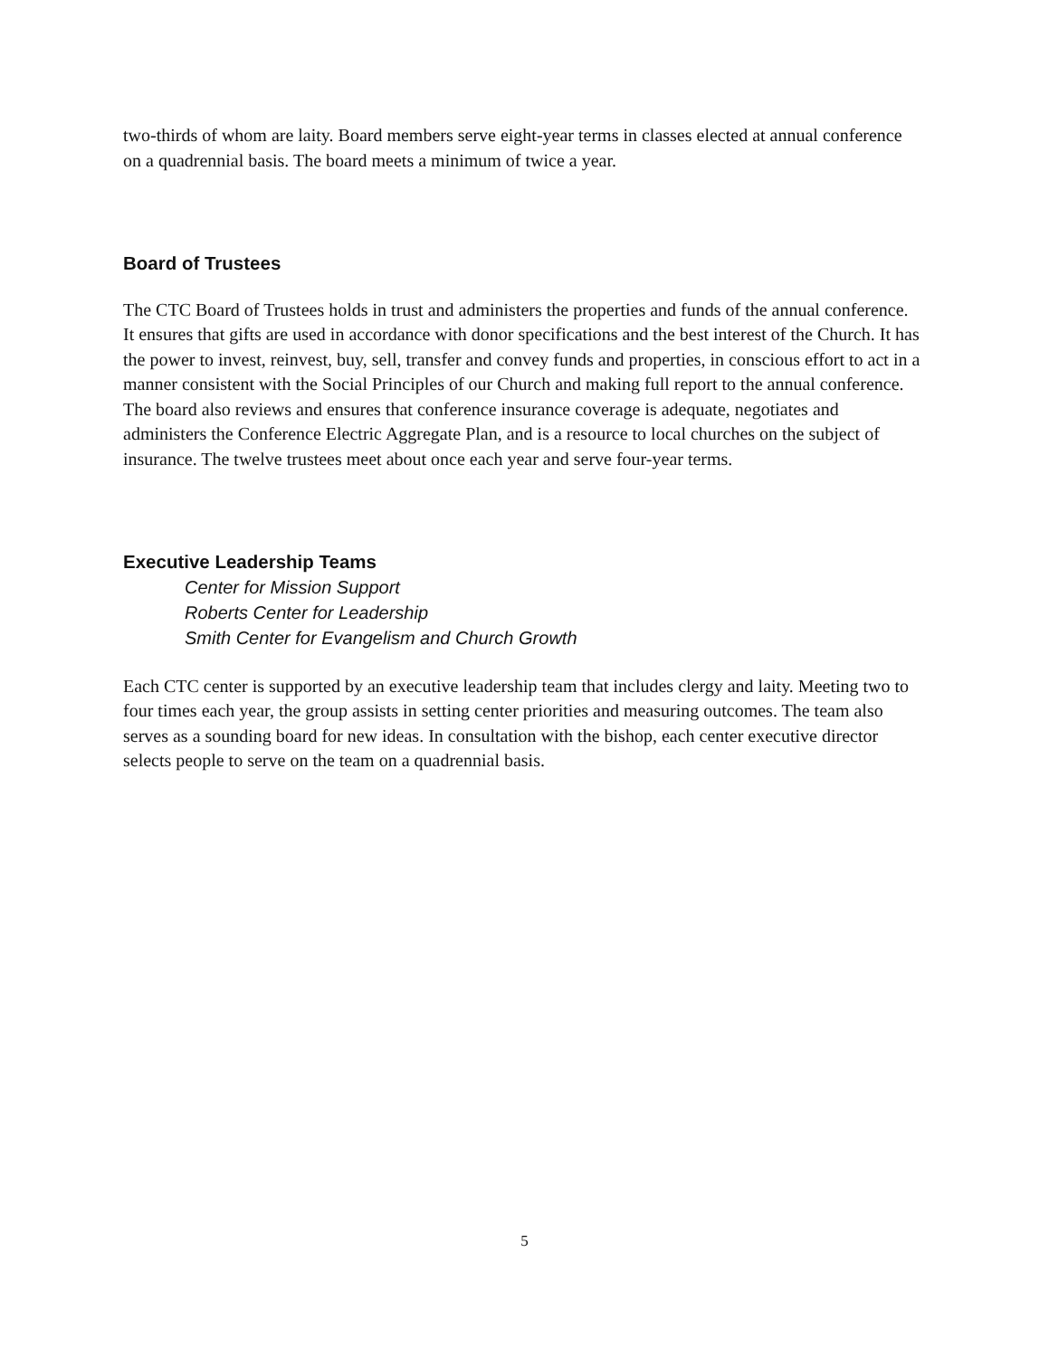two-thirds of whom are laity. Board members serve eight-year terms in classes elected at annual conference on a quadrennial basis. The board meets a minimum of twice a year.
Board of Trustees
The CTC Board of Trustees holds in trust and administers the properties and funds of the annual conference. It ensures that gifts are used in accordance with donor specifications and the best interest of the Church. It has the power to invest, reinvest, buy, sell, transfer and convey funds and properties, in conscious effort to act in a manner consistent with the Social Principles of our Church and making full report to the annual conference. The board also reviews and ensures that conference insurance coverage is adequate, negotiates and administers the Conference Electric Aggregate Plan, and is a resource to local churches on the subject of insurance. The twelve trustees meet about once each year and serve four-year terms.
Executive Leadership Teams
Center for Mission Support
Roberts Center for Leadership
Smith Center for Evangelism and Church Growth
Each CTC center is supported by an executive leadership team that includes clergy and laity. Meeting two to four times each year, the group assists in setting center priorities and measuring outcomes. The team also serves as a sounding board for new ideas. In consultation with the bishop, each center executive director selects people to serve on the team on a quadrennial basis.
5